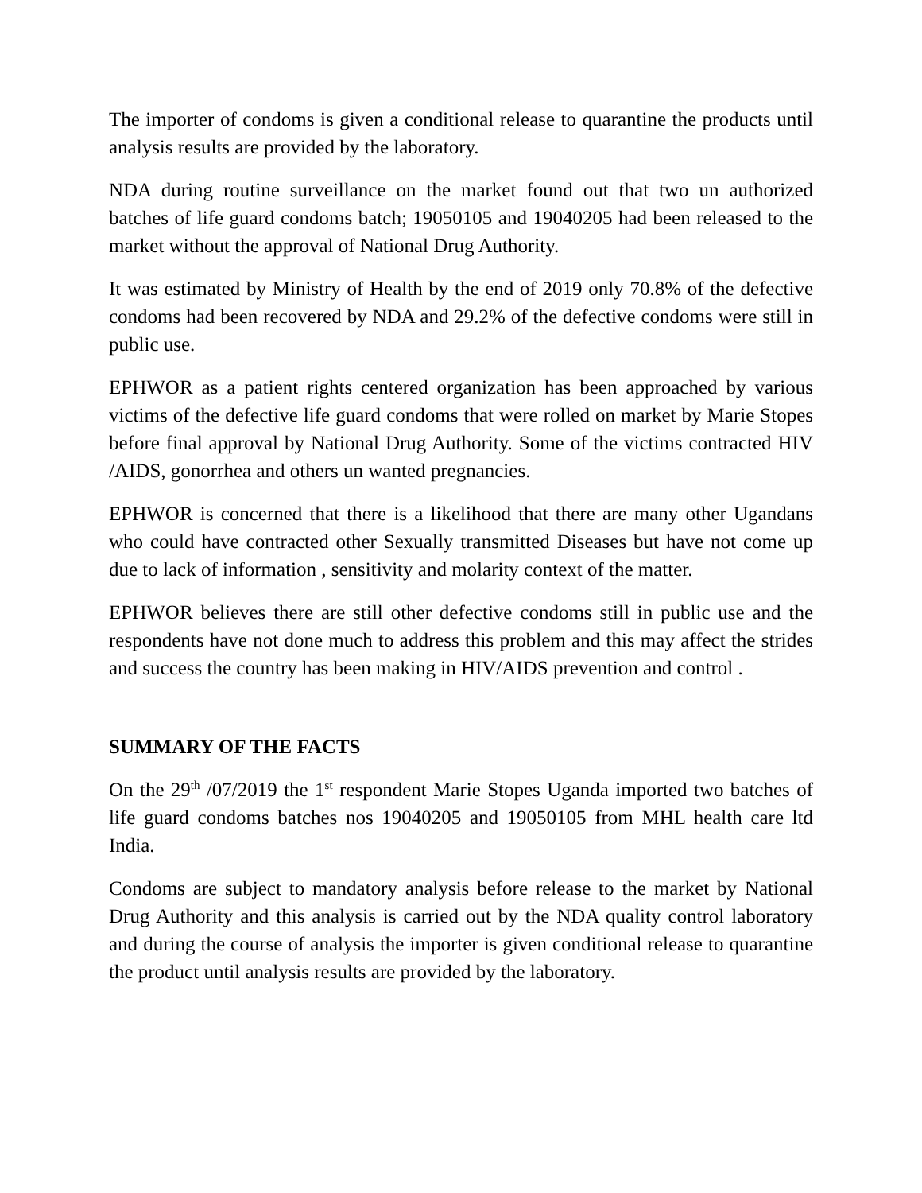The importer of condoms is given a conditional release to quarantine the products until analysis results are provided by the laboratory.
NDA during routine surveillance on the market found out that two un authorized batches of life guard condoms batch; 19050105 and 19040205 had been released to the market without the approval of National Drug Authority.
It was estimated by Ministry of Health by the end of 2019 only 70.8% of the defective condoms had been recovered by NDA and 29.2% of the defective condoms were still in public use.
EPHWOR as a patient rights centered organization has been approached by various victims of the defective life guard condoms that were rolled on market by Marie Stopes before final approval by National Drug Authority. Some of the victims contracted HIV /AIDS, gonorrhea and others un wanted pregnancies.
EPHWOR is concerned that there is a likelihood that there are many other Ugandans who could have contracted other Sexually transmitted Diseases but have not come up due to lack of information , sensitivity and molarity context of the matter.
EPHWOR believes there are still other defective condoms still in public use and the respondents have not done much to address this problem and this may affect the strides and success the country has been making in HIV/AIDS prevention and control .
SUMMARY OF THE FACTS
On the 29<sup>th</sup> /07/2019 the 1<sup>st</sup> respondent Marie Stopes Uganda imported two batches of life guard condoms batches nos 19040205 and 19050105 from MHL health care ltd India.
Condoms are subject to mandatory analysis before release to the market by National Drug Authority and this analysis is carried out by the NDA quality control laboratory and during the course of analysis the importer is given conditional release to quarantine the product until analysis results are provided by the laboratory.